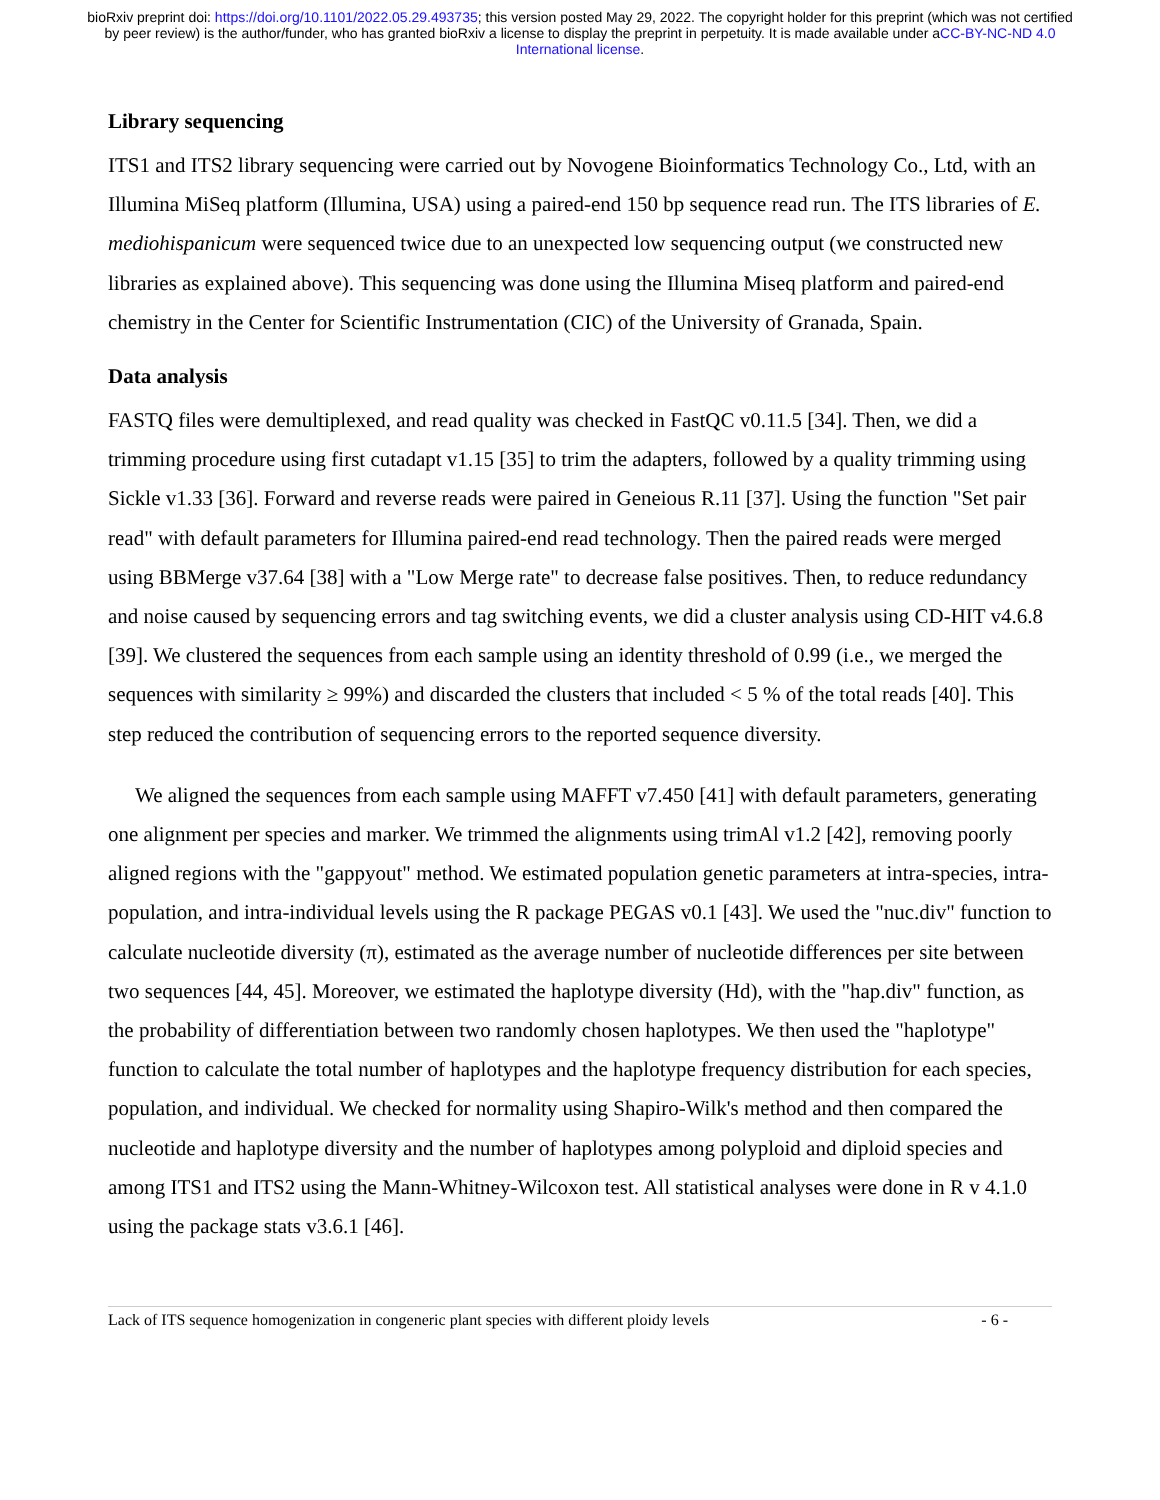bioRxiv preprint doi: https://doi.org/10.1101/2022.05.29.493735; this version posted May 29, 2022. The copyright holder for this preprint (which was not certified by peer review) is the author/funder, who has granted bioRxiv a license to display the preprint in perpetuity. It is made available under aCC-BY-NC-ND 4.0 International license.
Library sequencing
ITS1 and ITS2 library sequencing were carried out by Novogene Bioinformatics Technology Co., Ltd, with an Illumina MiSeq platform (Illumina, USA) using a paired-end 150 bp sequence read run. The ITS libraries of E. mediohispanicum were sequenced twice due to an unexpected low sequencing output (we constructed new libraries as explained above). This sequencing was done using the Illumina Miseq platform and paired-end chemistry in the Center for Scientific Instrumentation (CIC) of the University of Granada, Spain.
Data analysis
FASTQ files were demultiplexed, and read quality was checked in FastQC v0.11.5 [34]. Then, we did a trimming procedure using first cutadapt v1.15 [35] to trim the adapters, followed by a quality trimming using Sickle v1.33 [36]. Forward and reverse reads were paired in Geneious R.11 [37]. Using the function "Set pair read" with default parameters for Illumina paired-end read technology. Then the paired reads were merged using BBMerge v37.64 [38] with a "Low Merge rate" to decrease false positives. Then, to reduce redundancy and noise caused by sequencing errors and tag switching events, we did a cluster analysis using CD-HIT v4.6.8 [39]. We clustered the sequences from each sample using an identity threshold of 0.99 (i.e., we merged the sequences with similarity ≥ 99%) and discarded the clusters that included < 5 % of the total reads [40]. This step reduced the contribution of sequencing errors to the reported sequence diversity.
We aligned the sequences from each sample using MAFFT v7.450 [41] with default parameters, generating one alignment per species and marker. We trimmed the alignments using trimAl v1.2 [42], removing poorly aligned regions with the "gappyout" method. We estimated population genetic parameters at intra-species, intra-population, and intra-individual levels using the R package PEGAS v0.1 [43]. We used the "nuc.div" function to calculate nucleotide diversity (π), estimated as the average number of nucleotide differences per site between two sequences [44, 45]. Moreover, we estimated the haplotype diversity (Hd), with the "hap.div" function, as the probability of differentiation between two randomly chosen haplotypes. We then used the "haplotype" function to calculate the total number of haplotypes and the haplotype frequency distribution for each species, population, and individual. We checked for normality using Shapiro-Wilk's method and then compared the nucleotide and haplotype diversity and the number of haplotypes among polyploid and diploid species and among ITS1 and ITS2 using the Mann-Whitney-Wilcoxon test. All statistical analyses were done in R v 4.1.0 using the package stats v3.6.1 [46].
Lack of ITS sequence homogenization in congeneric plant species with different ploidy levels - 6 -